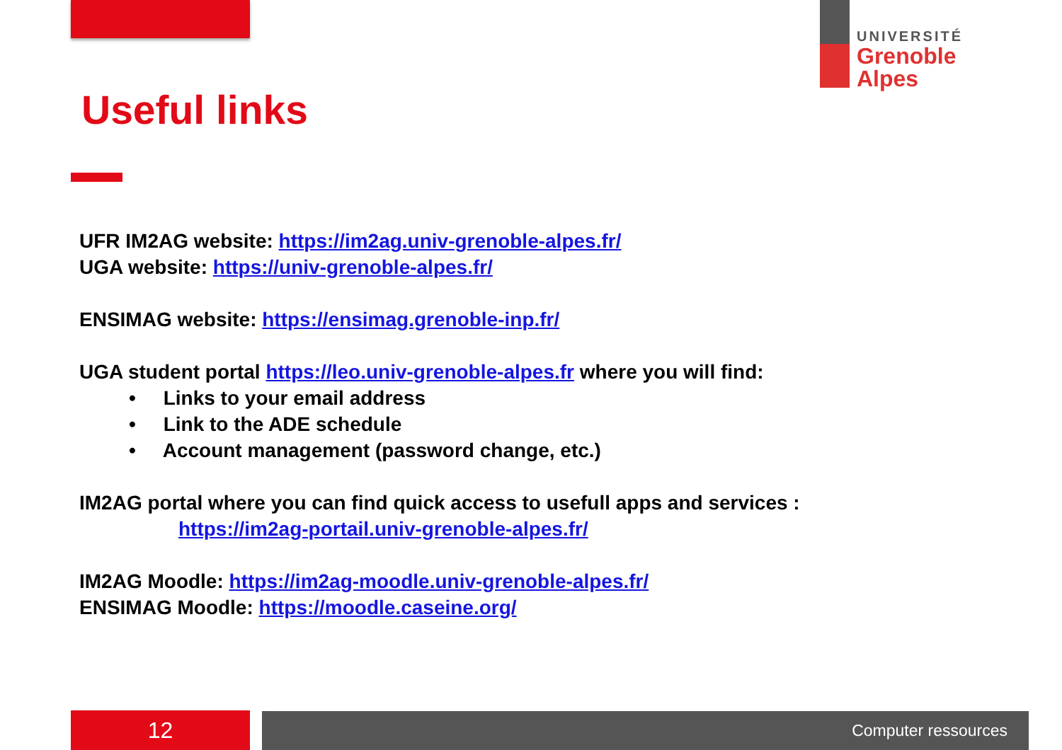UNIVERSITÉ
Grenoble
Alpes
Useful links
UFR IM2AG website: https://im2ag.univ-grenoble-alpes.fr/
UGA website: https://univ-grenoble-alpes.fr/
ENSIMAG website: https://ensimag.grenoble-inp.fr/
UGA student portal https://leo.univ-grenoble-alpes.fr where you will find:
• Links to your email address
• Link to the ADE schedule
• Account management (password change, etc.)
IM2AG portal where you can find quick access to usefull apps and services :
https://im2ag-portail.univ-grenoble-alpes.fr/
IM2AG Moodle: https://im2ag-moodle.univ-grenoble-alpes.fr/
ENSIMAG Moodle: https://moodle.caseine.org/
12 Computer ressources